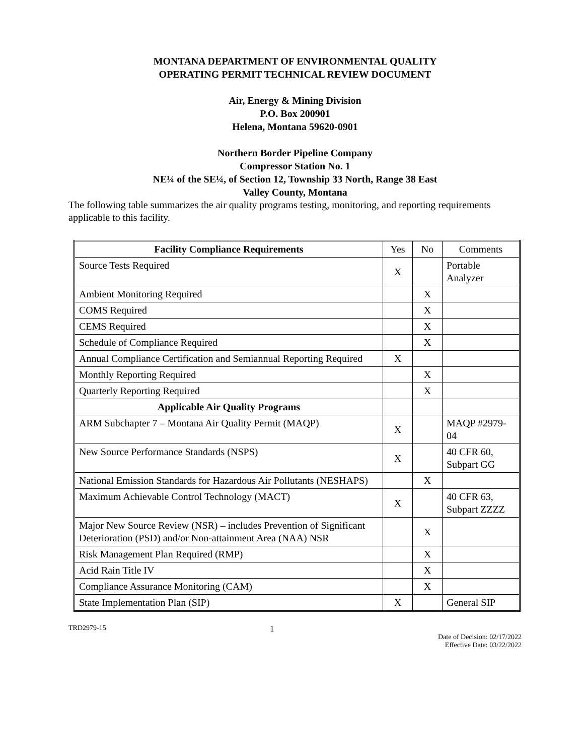MONTANA DEPARTMENT OF ENVIRONMENTAL QUALITY
OPERATING PERMIT TECHNICAL REVIEW DOCUMENT
Air, Energy & Mining Division
P.O. Box 200901
Helena, Montana 59620-0901
Northern Border Pipeline Company
Compressor Station No. 1
NE¼ of the SE¼, of Section 12, Township 33 North, Range 38 East
Valley County, Montana
The following table summarizes the air quality programs testing, monitoring, and reporting requirements applicable to this facility.
| Facility Compliance Requirements | Yes | No | Comments |
| Source Tests Required | X | | Portable Analyzer |
| Ambient Monitoring Required | | X | |
| COMS Required | | X | |
| CEMS Required | | X | |
| Schedule of Compliance Required | | X | |
| Annual Compliance Certification and Semiannual Reporting Required | X | | |
| Monthly Reporting Required | | X | |
| Quarterly Reporting Required | | X | |
| Applicable Air Quality Programs | | | |
| ARM Subchapter 7 – Montana Air Quality Permit (MAQP) | X | | MAQP #2979-04 |
| New Source Performance Standards (NSPS) | X | | 40 CFR 60, Subpart GG |
| National Emission Standards for Hazardous Air Pollutants (NESHAPS) | | X | |
| Maximum Achievable Control Technology (MACT) | X | | 40 CFR 63, Subpart ZZZZ |
| Major New Source Review (NSR) – includes Prevention of Significant Deterioration (PSD) and/or Non-attainment Area (NAA) NSR | | X | |
| Risk Management Plan Required (RMP) | | X | |
| Acid Rain Title IV | | X | |
| Compliance Assurance Monitoring (CAM) | | X | |
| State Implementation Plan (SIP) | X | | General SIP |
TRD2979-15 1 Date of Decision: 02/17/2022
Effective Date: 03/22/2022